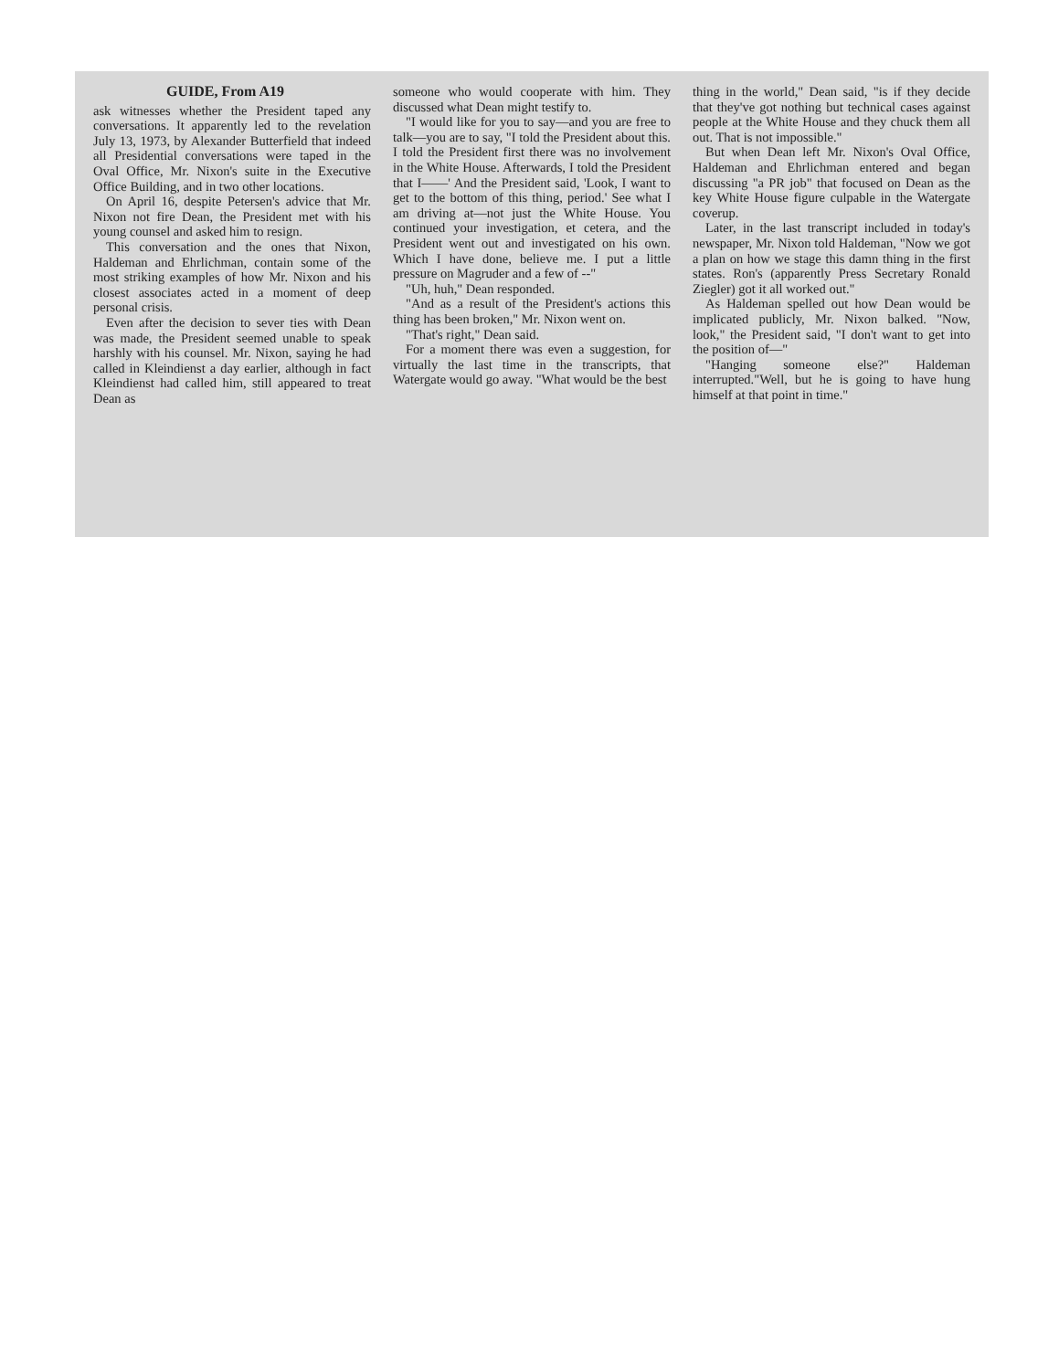GUIDE, From A19
ask witnesses whether the President taped any conversations. It apparently led to the revelation July 13, 1973, by Alexander Butterfield that indeed all Presidential conversations were taped in the Oval Office, Mr. Nixon's suite in the Executive Office Building, and in two other locations.
On April 16, despite Petersen's advice that Mr. Nixon not fire Dean, the President met with his young counsel and asked him to resign.
This conversation and the ones that Nixon, Haldeman and Ehrlichman, contain some of the most striking examples of how Mr. Nixon and his closest associates acted in a moment of deep personal crisis.
Even after the decision to sever ties with Dean was made, the President seemed unable to speak harshly with his counsel. Mr. Nixon, saying he had called in Kleindienst a day earlier, although in fact Kleindienst had called him, still appeared to treat Dean as
someone who would cooperate with him. They discussed what Dean might testify to.
"I would like for you to say—and you are free to talk—you are to say, "I told the President about this. I told the President first there was no involvement in the White House. Afterwards, I told the President that I——' And the President said, 'Look, I want to get to the bottom of this thing, period.' See what I am driving at—not just the White House. You continued your investigation, et cetera, and the President went out and investigated on his own. Which I have done, believe me. I put a little pressure on Magruder and a few of --"
"Uh, huh," Dean responded.
"And as a result of the President's actions this thing has been broken," Mr. Nixon went on.
"That's right," Dean said.
For a moment there was even a suggestion, for virtually the last time in the transcripts, that Watergate would go away. "What would be the best
thing in the world," Dean said, "is if they decide that they've got nothing but technical cases against people at the White House and they chuck them all out. That is not impossible."
But when Dean left Mr. Nixon's Oval Office, Haldeman and Ehrlichman entered and began discussing "a PR job" that focused on Dean as the key White House figure culpable in the Watergate coverup.
Later, in the last transcript included in today's newspaper, Mr. Nixon told Haldeman, "Now we got a plan on how we stage this damn thing in the first states. Ron's (apparently Press Secretary Ronald Ziegler) got it all worked out."
As Haldeman spelled out how Dean would be implicated publicly, Mr. Nixon balked. "Now, look," the President said, "I don't want to get into the position of—"
"Hanging someone else?" Haldeman interrupted."Well, but he is going to have hung himself at that point in time."